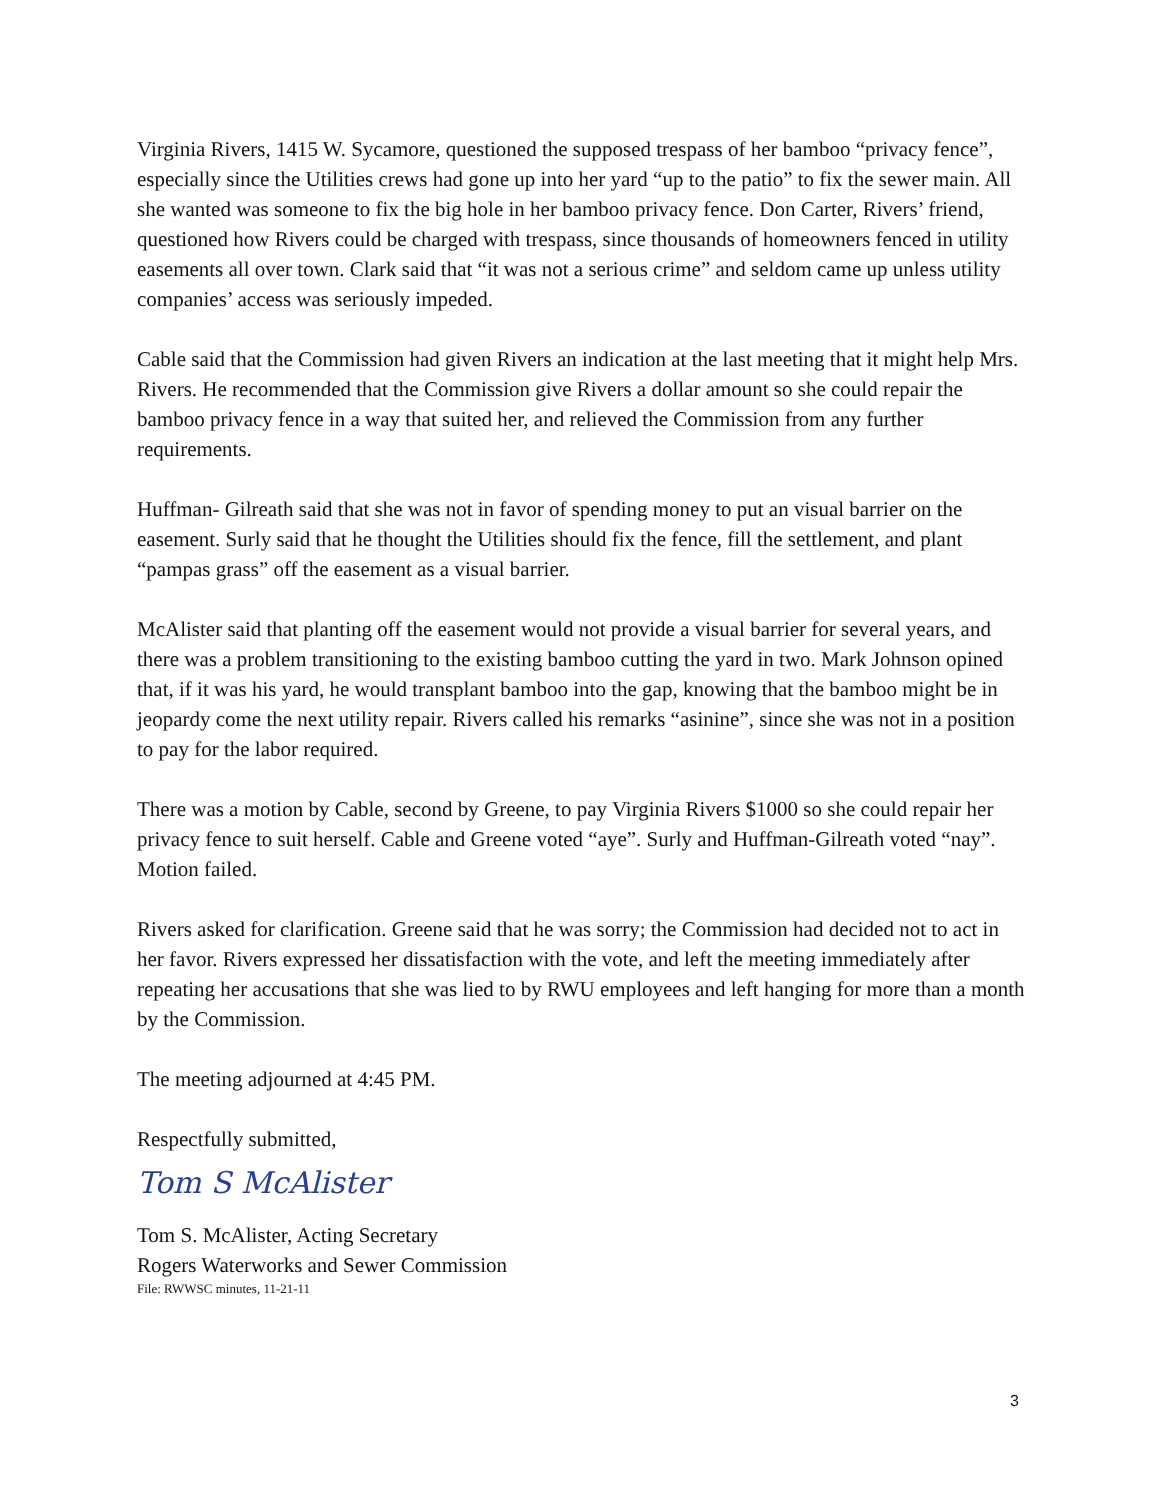Virginia Rivers, 1415 W. Sycamore, questioned the supposed trespass of her bamboo “privacy fence”, especially since the Utilities crews had gone up into her yard “up to the patio” to fix the sewer main. All she wanted was someone to fix the big hole in her bamboo privacy fence. Don Carter, Rivers’ friend, questioned how Rivers could be charged with trespass, since thousands of homeowners fenced in utility easements all over town. Clark said that “it was not a serious crime” and seldom came up unless utility companies’ access was seriously impeded.
Cable said that the Commission had given Rivers an indication at the last meeting that it might help Mrs. Rivers. He recommended that the Commission give Rivers a dollar amount so she could repair the bamboo privacy fence in a way that suited her, and relieved the Commission from any further requirements.
Huffman- Gilreath said that she was not in favor of spending money to put an visual barrier on the easement. Surly said that he thought the Utilities should fix the fence, fill the settlement, and plant “pampas grass” off the easement as a visual barrier.
McAlister said that planting off the easement would not provide a visual barrier for several years, and there was a problem transitioning to the existing bamboo cutting the yard in two. Mark Johnson opined that, if it was his yard, he would transplant bamboo into the gap, knowing that the bamboo might be in jeopardy come the next utility repair. Rivers called his remarks “asinine”, since she was not in a position to pay for the labor required.
There was a motion by Cable, second by Greene, to pay Virginia Rivers $1000 so she could repair her privacy fence to suit herself. Cable and Greene voted “aye”. Surly and Huffman-Gilreath voted “nay”. Motion failed.
Rivers asked for clarification. Greene said that he was sorry; the Commission had decided not to act in her favor. Rivers expressed her dissatisfaction with the vote, and left the meeting immediately after repeating her accusations that she was lied to by RWU employees and left hanging for more than a month by the Commission.
The meeting adjourned at 4:45 PM.
Respectfully submitted,
Tom S McAlister
Tom S. McAlister, Acting Secretary
Rogers Waterworks and Sewer Commission
File: RWWSC minutes, 11-21-11
3